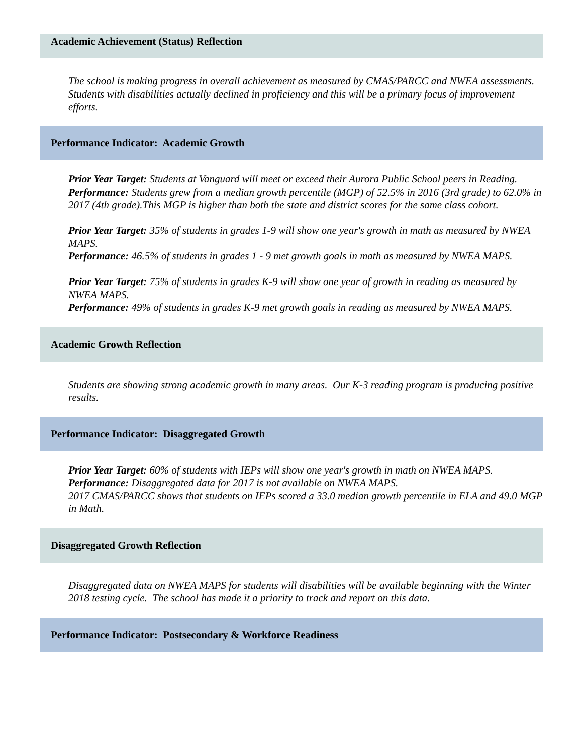Academic Achievement (Status) Reflection
The school is making progress in overall achievement as measured by CMAS/PARCC and NWEA assessments. Students with disabilities actually declined in proficiency and this will be a primary focus of improvement efforts.
Performance Indicator: Academic Growth
Prior Year Target: Students at Vanguard will meet or exceed their Aurora Public School peers in Reading.
Performance: Students grew from a median growth percentile (MGP) of 52.5% in 2016 (3rd grade) to 62.0% in 2017 (4th grade).This MGP is higher than both the state and district scores for the same class cohort.
Prior Year Target: 35% of students in grades 1-9 will show one year's growth in math as measured by NWEA MAPS.
Performance: 46.5% of students in grades 1 - 9 met growth goals in math as measured by NWEA MAPS.
Prior Year Target: 75% of students in grades K-9 will show one year of growth in reading as measured by NWEA MAPS.
Performance: 49% of students in grades K-9 met growth goals in reading as measured by NWEA MAPS.
Academic Growth Reflection
Students are showing strong academic growth in many areas. Our K-3 reading program is producing positive results.
Performance Indicator: Disaggregated Growth
Prior Year Target: 60% of students with IEPs will show one year's growth in math on NWEA MAPS.
Performance: Disaggregated data for 2017 is not available on NWEA MAPS.
2017 CMAS/PARCC shows that students on IEPs scored a 33.0 median growth percentile in ELA and 49.0 MGP in Math.
Disaggregated Growth Reflection
Disaggregated data on NWEA MAPS for students will disabilities will be available beginning with the Winter 2018 testing cycle. The school has made it a priority to track and report on this data.
Performance Indicator: Postsecondary & Workforce Readiness